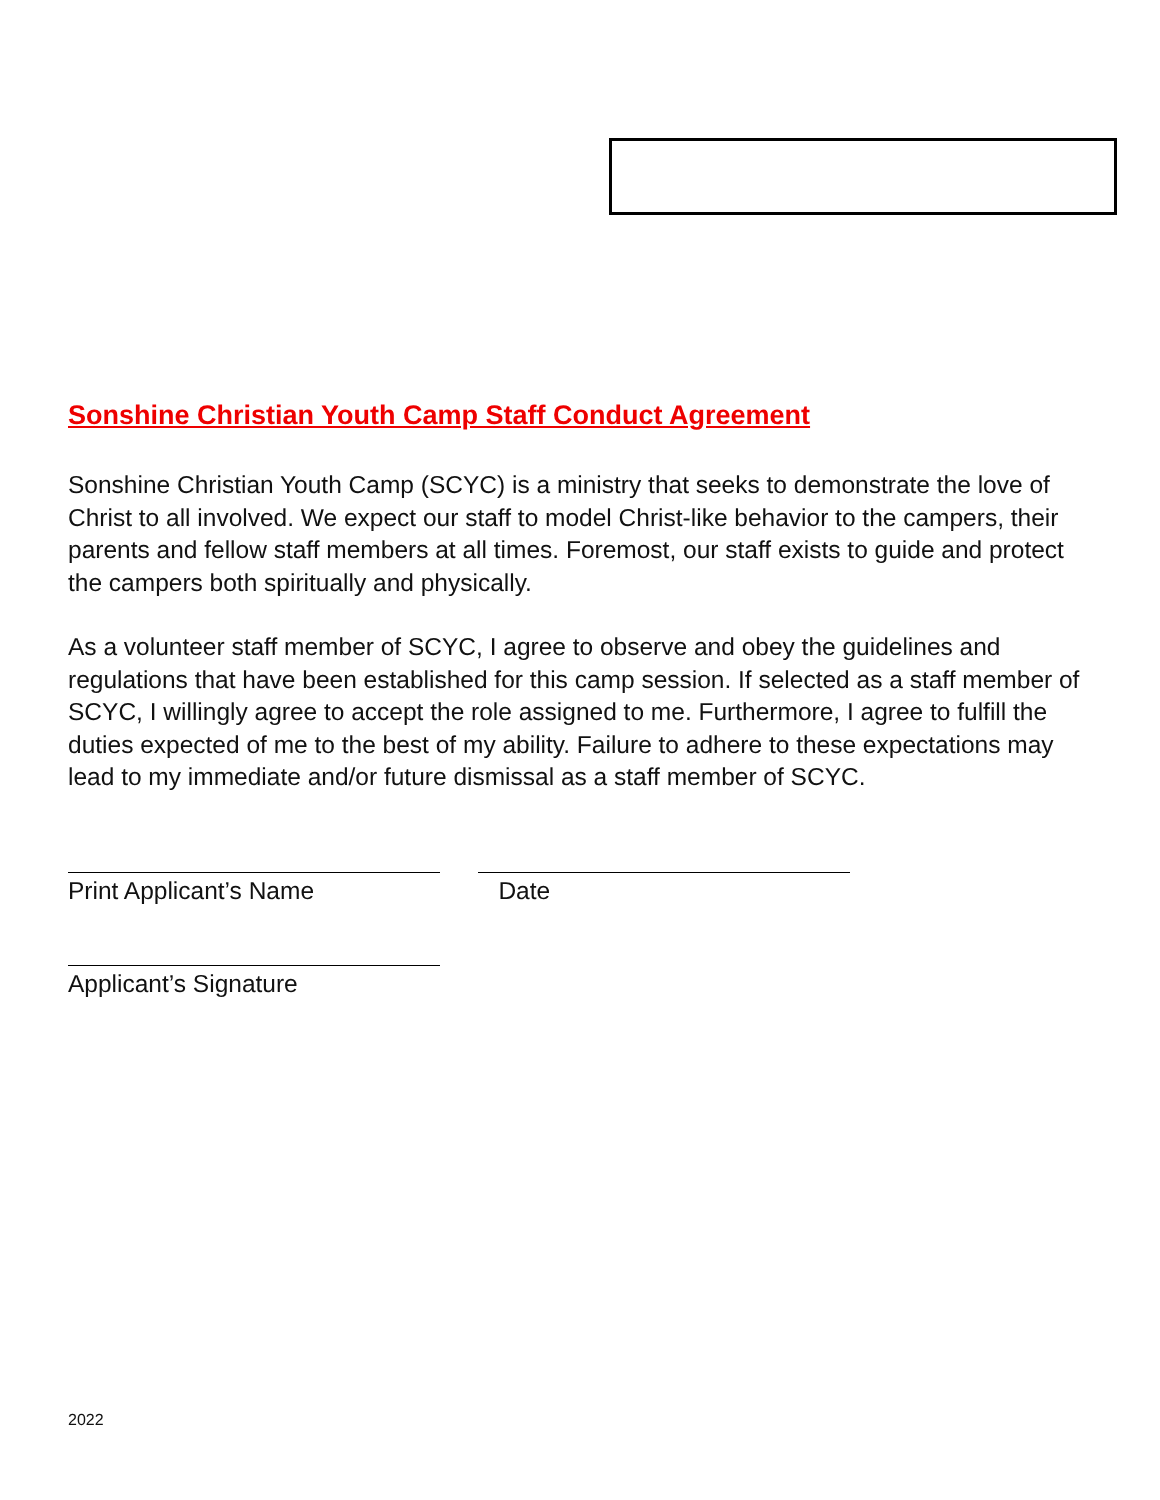Sonshine Christian Youth Camp Staff Conduct Agreement
Sonshine Christian Youth Camp (SCYC) is a ministry that seeks to demonstrate the love of Christ to all involved. We expect our staff to model Christ-like behavior to the campers, their parents and fellow staff members at all times. Foremost, our staff exists to guide and protect the campers both spiritually and physically.
As a volunteer staff member of SCYC, I agree to observe and obey the guidelines and regulations that have been established for this camp session. If selected as a staff member of SCYC, I willingly agree to accept the role assigned to me. Furthermore, I agree to fulfill the duties expected of me to the best of my ability. Failure to adhere to these expectations may lead to my immediate and/or future dismissal as a staff member of SCYC.
Print Applicant’s Name Date
Applicant’s Signature
2022